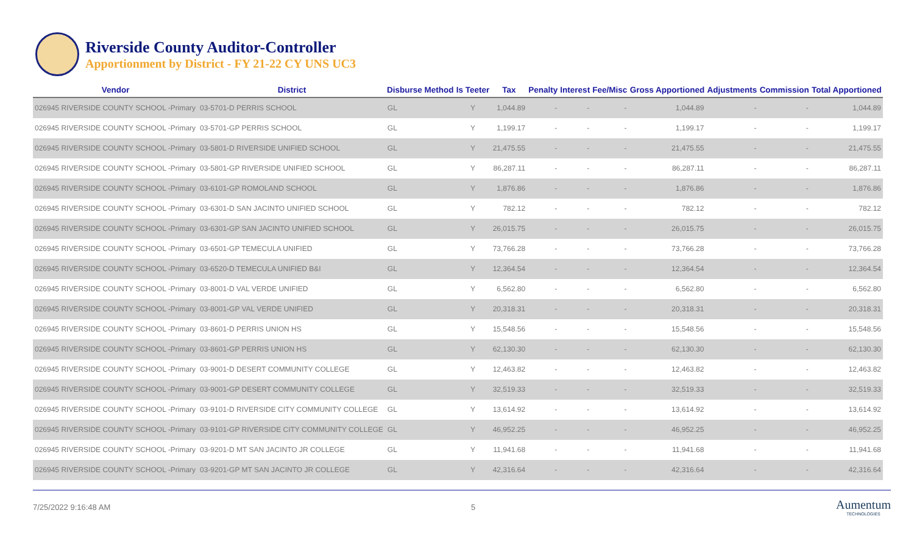Riverside County Auditor-Controller
Apportionment by District - FY 21-22 CY UNS UC3
| Vendor | District | Disburse Method | Is Teeter | Tax | Penalty | Interest | Fee/Misc | Gross Apportioned | Adjustments | Commission | Total Apportioned |
| --- | --- | --- | --- | --- | --- | --- | --- | --- | --- | --- | --- |
| 026945 RIVERSIDE COUNTY SCHOOL -Primary | 03-5701-D PERRIS SCHOOL | GL | Y | 1,044.89 | - | - | - | 1,044.89 | - | - | 1,044.89 |
| 026945 RIVERSIDE COUNTY SCHOOL -Primary | 03-5701-GP PERRIS SCHOOL | GL | Y | 1,199.17 | - | - | - | 1,199.17 | - | - | 1,199.17 |
| 026945 RIVERSIDE COUNTY SCHOOL -Primary | 03-5801-D RIVERSIDE UNIFIED SCHOOL | GL | Y | 21,475.55 | - | - | - | 21,475.55 | - | - | 21,475.55 |
| 026945 RIVERSIDE COUNTY SCHOOL -Primary | 03-5801-GP RIVERSIDE UNIFIED SCHOOL | GL | Y | 86,287.11 | - | - | - | 86,287.11 | - | - | 86,287.11 |
| 026945 RIVERSIDE COUNTY SCHOOL -Primary | 03-6101-GP ROMOLAND SCHOOL | GL | Y | 1,876.86 | - | - | - | 1,876.86 | - | - | 1,876.86 |
| 026945 RIVERSIDE COUNTY SCHOOL -Primary | 03-6301-D SAN JACINTO UNIFIED SCHOOL | GL | Y | 782.12 | - | - | - | 782.12 | - | - | 782.12 |
| 026945 RIVERSIDE COUNTY SCHOOL -Primary | 03-6301-GP SAN JACINTO UNIFIED SCHOOL | GL | Y | 26,015.75 | - | - | - | 26,015.75 | - | - | 26,015.75 |
| 026945 RIVERSIDE COUNTY SCHOOL -Primary | 03-6501-GP TEMECULA UNIFIED | GL | Y | 73,766.28 | - | - | - | 73,766.28 | - | - | 73,766.28 |
| 026945 RIVERSIDE COUNTY SCHOOL -Primary | 03-6520-D TEMECULA UNIFIED B&I | GL | Y | 12,364.54 | - | - | - | 12,364.54 | - | - | 12,364.54 |
| 026945 RIVERSIDE COUNTY SCHOOL -Primary | 03-8001-D VAL VERDE UNIFIED | GL | Y | 6,562.80 | - | - | - | 6,562.80 | - | - | 6,562.80 |
| 026945 RIVERSIDE COUNTY SCHOOL -Primary | 03-8001-GP VAL VERDE UNIFIED | GL | Y | 20,318.31 | - | - | - | 20,318.31 | - | - | 20,318.31 |
| 026945 RIVERSIDE COUNTY SCHOOL -Primary | 03-8601-D PERRIS UNION HS | GL | Y | 15,548.56 | - | - | - | 15,548.56 | - | - | 15,548.56 |
| 026945 RIVERSIDE COUNTY SCHOOL -Primary | 03-8601-GP PERRIS UNION HS | GL | Y | 62,130.30 | - | - | - | 62,130.30 | - | - | 62,130.30 |
| 026945 RIVERSIDE COUNTY SCHOOL -Primary | 03-9001-D DESERT COMMUNITY COLLEGE | GL | Y | 12,463.82 | - | - | - | 12,463.82 | - | - | 12,463.82 |
| 026945 RIVERSIDE COUNTY SCHOOL -Primary | 03-9001-GP DESERT COMMUNITY COLLEGE | GL | Y | 32,519.33 | - | - | - | 32,519.33 | - | - | 32,519.33 |
| 026945 RIVERSIDE COUNTY SCHOOL -Primary | 03-9101-D RIVERSIDE CITY COMMUNITY COLLEGE | GL | Y | 13,614.92 | - | - | - | 13,614.92 | - | - | 13,614.92 |
| 026945 RIVERSIDE COUNTY SCHOOL -Primary | 03-9101-GP RIVERSIDE CITY COMMUNITY COLLEGE | GL | Y | 46,952.25 | - | - | - | 46,952.25 | - | - | 46,952.25 |
| 026945 RIVERSIDE COUNTY SCHOOL -Primary | 03-9201-D MT SAN JACINTO JR COLLEGE | GL | Y | 11,941.68 | - | - | - | 11,941.68 | - | - | 11,941.68 |
| 026945 RIVERSIDE COUNTY SCHOOL -Primary | 03-9201-GP MT SAN JACINTO JR COLLEGE | GL | Y | 42,316.64 | - | - | - | 42,316.64 | - | - | 42,316.64 |
7/25/2022 9:16:48 AM 5
Aumentum
TECHNOLOGIES